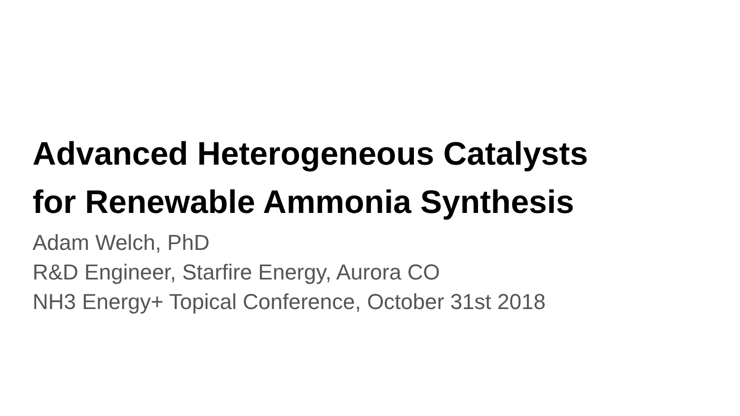Advanced Heterogeneous Catalysts
for Renewable Ammonia Synthesis
Adam Welch, PhD
R&D Engineer, Starfire Energy, Aurora CO
NH3 Energy+ Topical Conference, October 31st 2018